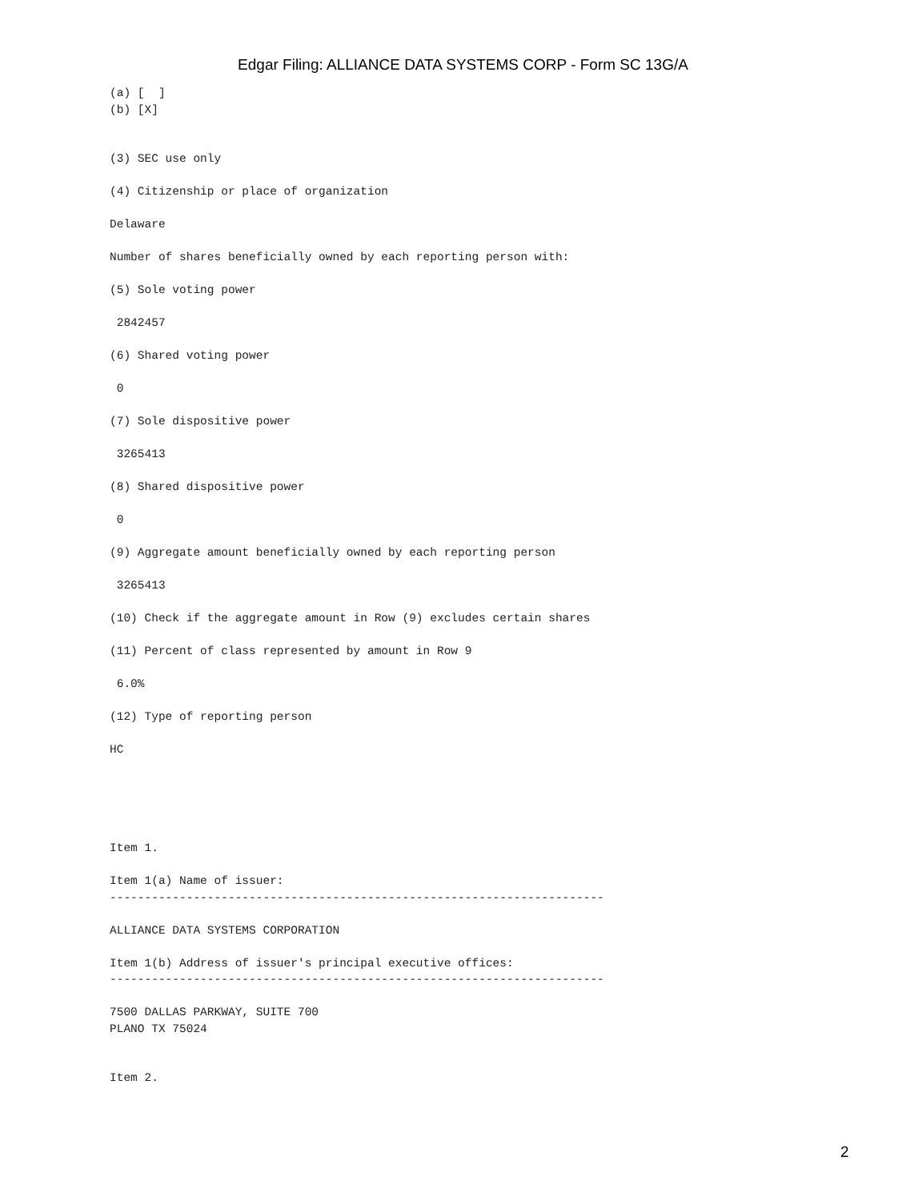Edgar Filing: ALLIANCE DATA SYSTEMS CORP - Form SC 13G/A
(a) [  ]
(b) [X]


(3) SEC use only

(4) Citizenship or place of organization

Delaware

Number of shares beneficially owned by each reporting person with:

(5) Sole voting power

 2842457

(6) Shared voting power

 0

(7) Sole dispositive power

 3265413

(8) Shared dispositive power

 0

(9) Aggregate amount beneficially owned by each reporting person

 3265413

(10) Check if the aggregate amount in Row (9) excludes certain shares

(11) Percent of class represented by amount in Row 9

 6.0%

(12) Type of reporting person

HC





Item 1.

Item 1(a) Name of issuer:
-----------------------------------------------------------------------

ALLIANCE DATA SYSTEMS CORPORATION

Item 1(b) Address of issuer's principal executive offices:
-----------------------------------------------------------------------

7500 DALLAS PARKWAY, SUITE 700
PLANO TX 75024


Item 2.
2